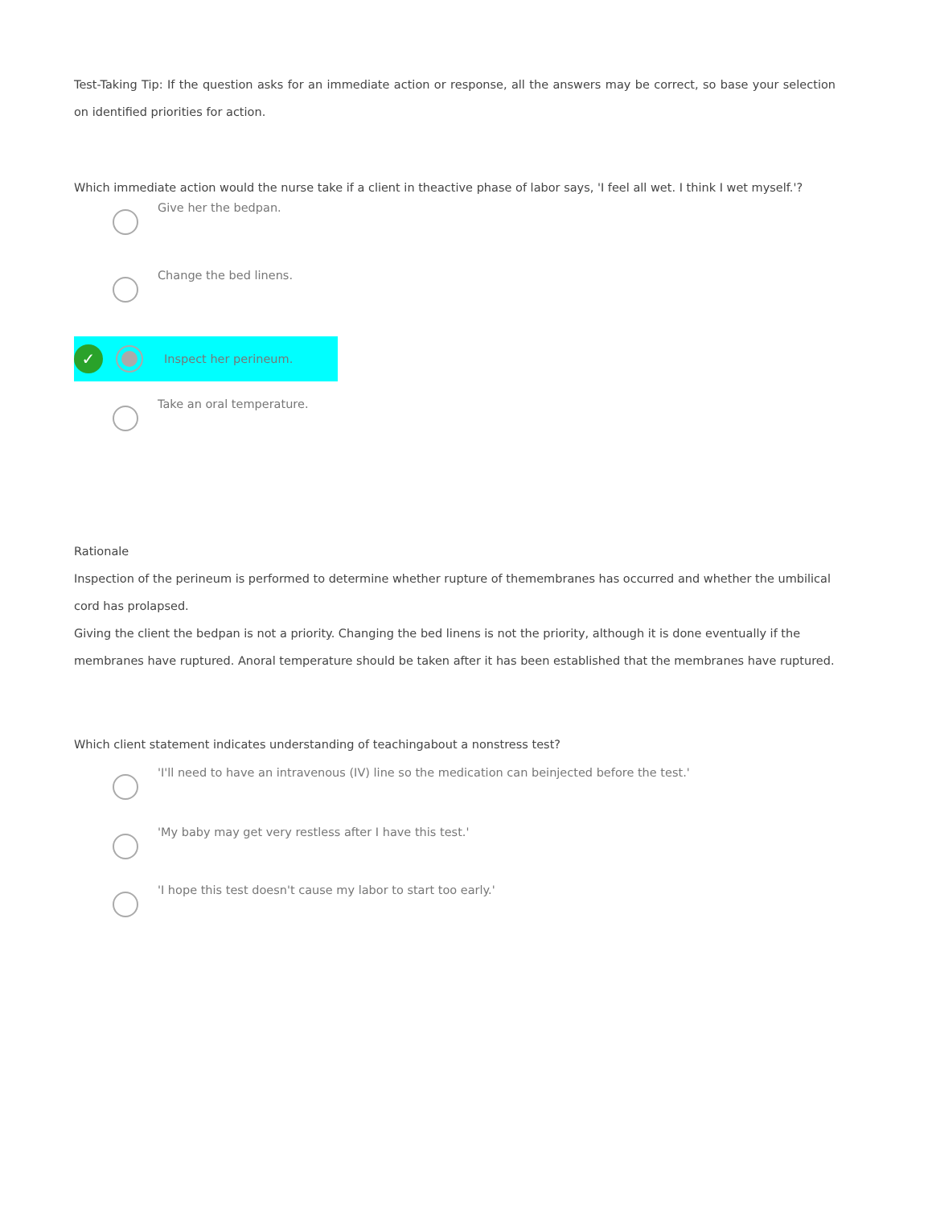Test-Taking Tip: If the question asks for an immediate action or response, all the answers may be correct, so base your selection on identified priorities for action.
Which immediate action would the nurse take if a client in theactive phase of labor says, 'I feel all wet. I think I wet myself.'?
Give her the bedpan.
Change the bed linens.
✓
Inspect her perineum.
Take an oral temperature.
Rationale
Inspection of the perineum is performed to determine whether rupture of themembranes has occurred and whether the umbilical cord has prolapsed.
Giving the client the bedpan is not a priority. Changing the bed linens is not the priority, although it is done eventually if the membranes have ruptured. Anoral temperature should be taken after it has been established that the membranes have ruptured.
Which client statement indicates understanding of teachingabout a nonstress test?
'I'll need to have an intravenous (IV) line so the medication can beinjected before the test.'
'My baby may get very restless after I have this test.'
'I hope this test doesn't cause my labor to start too early.'